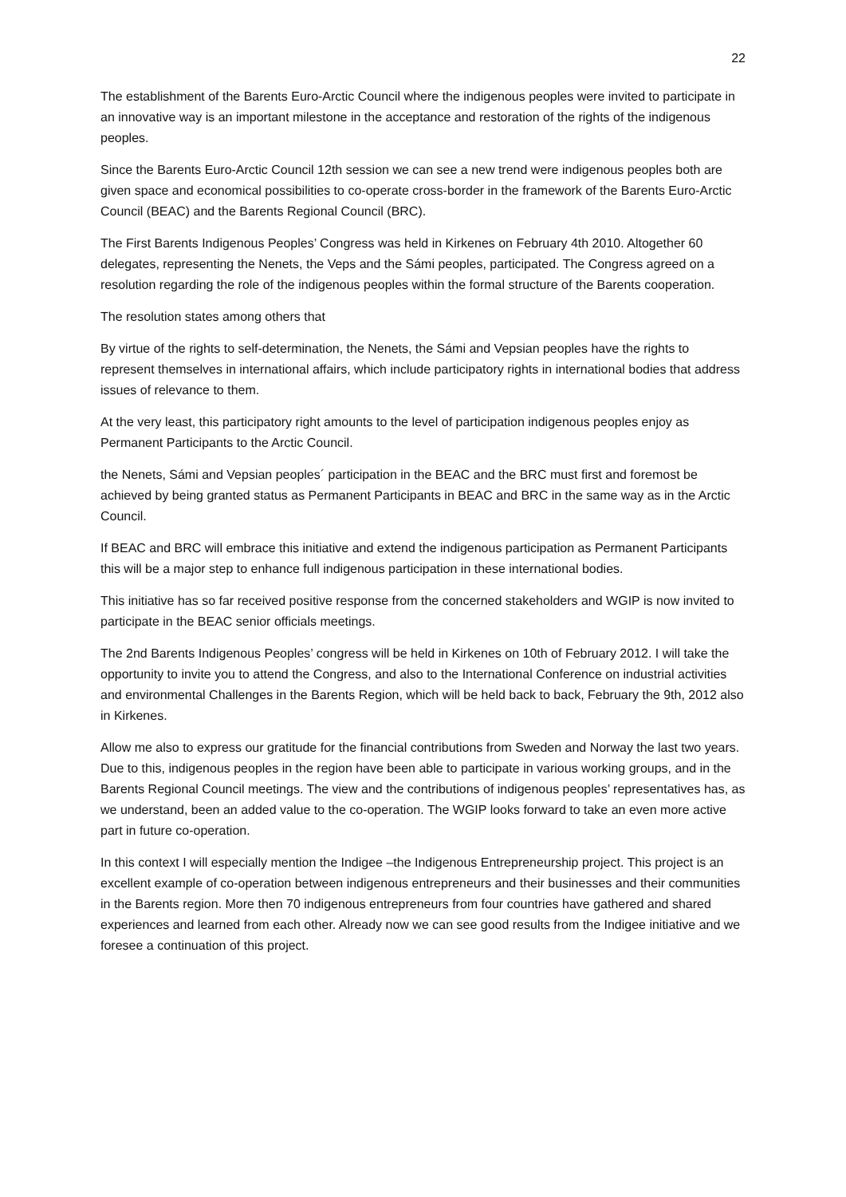22
The establishment of the Barents Euro-Arctic Council where the indigenous peoples were invited to participate in an innovative way is an important milestone in the acceptance and restoration of the rights of the indigenous peoples.
Since the Barents Euro-Arctic Council 12th session we can see a new trend were indigenous peoples both are given space and economical possibilities to co-operate cross-border in the framework of the Barents Euro-Arctic Council (BEAC) and the Barents Regional Council (BRC).
The First Barents Indigenous Peoples’ Congress was held in Kirkenes on February 4th 2010. Altogether 60 delegates, representing the Nenets, the Veps and the Sámi peoples, participated. The Congress agreed on a resolution regarding the role of the indigenous peoples within the formal structure of the Barents cooperation.
The resolution states among others that
By virtue of the rights to self-determination, the Nenets, the Sámi and Vepsian peoples have the rights to represent themselves in international affairs, which include participatory rights in international bodies that address issues of relevance to them.
At the very least, this participatory right amounts to the level of participation indigenous peoples enjoy as Permanent Participants to the Arctic Council.
the Nenets, Sámi and Vepsian peoples´ participation in the BEAC and the BRC must first and foremost be achieved by being granted status as Permanent Participants in BEAC and BRC in the same way as in the Arctic Council.
If BEAC and BRC will embrace this initiative and extend the indigenous participation as Permanent Participants this will be a major step to enhance full indigenous participation in these international bodies.
This initiative has so far received positive response from the concerned stakeholders and WGIP is now invited to participate in the BEAC senior officials meetings.
The 2nd Barents Indigenous Peoples’ congress will be held in Kirkenes on 10th of February 2012. I will take the opportunity to invite you to attend the Congress, and also to the International Conference on industrial activities and environmental Challenges in the Barents Region, which will be held back to back, February the 9th, 2012 also in Kirkenes.
Allow me also to express our gratitude for the financial contributions from Sweden and Norway the last two years. Due to this, indigenous peoples in the region have been able to participate in various working groups, and in the Barents Regional Council meetings. The view and the contributions of indigenous peoples’ representatives has, as we understand, been an added value to the co-operation. The WGIP looks forward to take an even more active part in future co-operation.
In this context I will especially mention the Indigee –the Indigenous Entrepreneurship project. This project is an excellent example of co-operation between indigenous entrepreneurs and their businesses and their communities in the Barents region. More then 70 indigenous entrepreneurs from four countries have gathered and shared experiences and learned from each other. Already now we can see good results from the Indigee initiative and we foresee a continuation of this project.